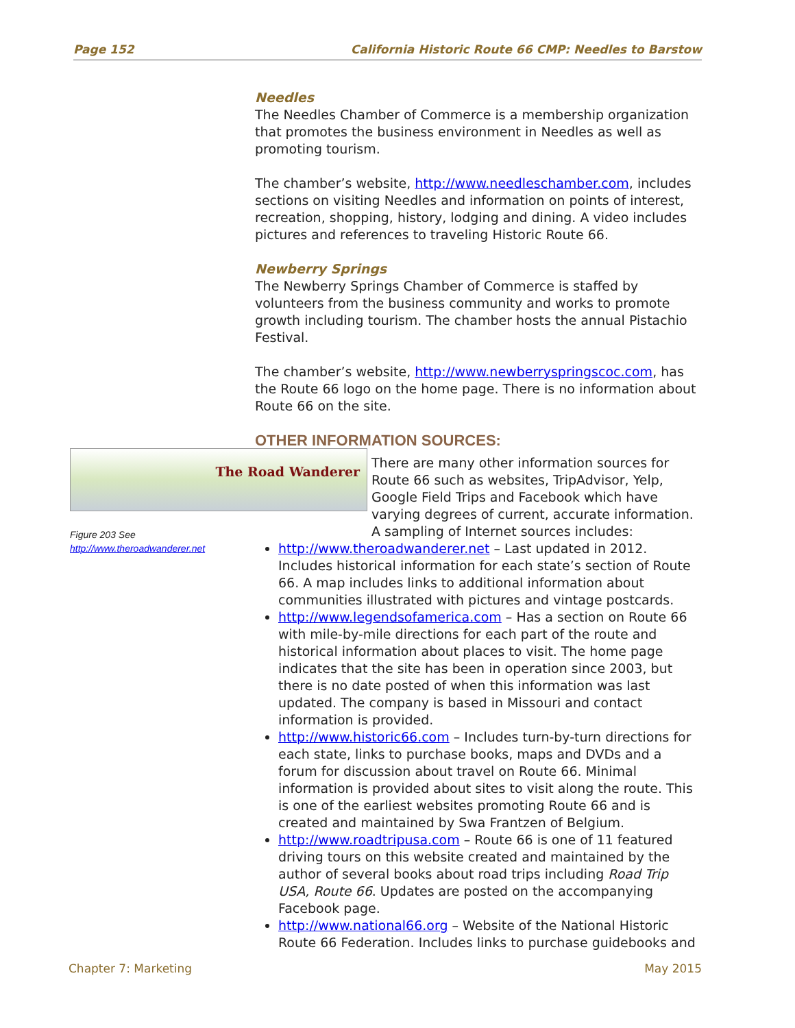Page 152 California Historic Route 66 CMP: Needles to Barstow
Needles
The Needles Chamber of Commerce is a membership organization that promotes the business environment in Needles as well as promoting tourism.
The chamber’s website, http://www.needleschamber.com, includes sections on visiting Needles and information on points of interest, recreation, shopping, history, lodging and dining. A video includes pictures and references to traveling Historic Route 66.
Newberry Springs
The Newberry Springs Chamber of Commerce is staffed by volunteers from the business community and works to promote growth including tourism. The chamber hosts the annual Pistachio Festival.
The chamber’s website, http://www.newberryspringscoc.com, has the Route 66 logo on the home page. There is no information about Route 66 on the site.
OTHER INFORMATION SOURCES:
There are many other information sources for Route 66 such as websites, TripAdvisor, Yelp, Google Field Trips and Facebook which have varying degrees of current, accurate information. A sampling of Internet sources includes:
http://www.theroadwanderer.net – Last updated in 2012. Includes historical information for each state’s section of Route 66. A map includes links to additional information about communities illustrated with pictures and vintage postcards.
http://www.legendsofamerica.com – Has a section on Route 66 with mile-by-mile directions for each part of the route and historical information about places to visit. The home page indicates that the site has been in operation since 2003, but there is no date posted of when this information was last updated. The company is based in Missouri and contact information is provided.
http://www.historic66.com – Includes turn-by-turn directions for each state, links to purchase books, maps and DVDs and a forum for discussion about travel on Route 66. Minimal information is provided about sites to visit along the route. This is one of the earliest websites promoting Route 66 and is created and maintained by Swa Frantzen of Belgium.
http://www.roadtripusa.com – Route 66 is one of 11 featured driving tours on this website created and maintained by the author of several books about road trips including Road Trip USA, Route 66. Updates are posted on the accompanying Facebook page.
http://www.national66.org – Website of the National Historic Route 66 Federation. Includes links to purchase guidebooks and
The Road Wanderer
Figure 203 See http://www.theroadwanderer.net
Chapter 7: Marketing May 2015